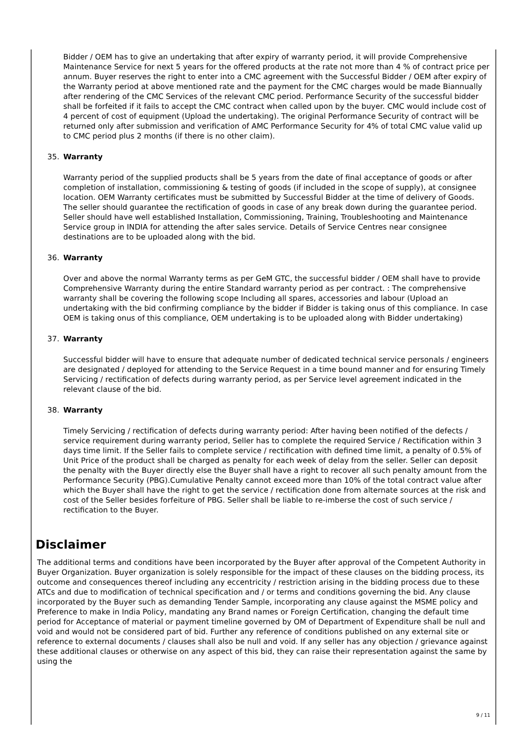Bidder / OEM has to give an undertaking that after expiry of warranty period, it will provide Comprehensive Maintenance Service for next 5 years for the offered products at the rate not more than 4 % of contract price per annum. Buyer reserves the right to enter into a CMC agreement with the Successful Bidder / OEM after expiry of the Warranty period at above mentioned rate and the payment for the CMC charges would be made Biannually after rendering of the CMC Services of the relevant CMC period. Performance Security of the successful bidder shall be forfeited if it fails to accept the CMC contract when called upon by the buyer. CMC would include cost of 4 percent of cost of equipment (Upload the undertaking). The original Performance Security of contract will be returned only after submission and verification of AMC Performance Security for 4% of total CMC value valid up to CMC period plus 2 months (if there is no other claim).
35. Warranty
Warranty period of the supplied products shall be 5 years from the date of final acceptance of goods or after completion of installation, commissioning & testing of goods (if included in the scope of supply), at consignee location. OEM Warranty certificates must be submitted by Successful Bidder at the time of delivery of Goods. The seller should guarantee the rectification of goods in case of any break down during the guarantee period. Seller should have well established Installation, Commissioning, Training, Troubleshooting and Maintenance Service group in INDIA for attending the after sales service. Details of Service Centres near consignee destinations are to be uploaded along with the bid.
36. Warranty
Over and above the normal Warranty terms as per GeM GTC, the successful bidder / OEM shall have to provide Comprehensive Warranty during the entire Standard warranty period as per contract. : The comprehensive warranty shall be covering the following scope Including all spares, accessories and labour (Upload an undertaking with the bid confirming compliance by the bidder if Bidder is taking onus of this compliance. In case OEM is taking onus of this compliance, OEM undertaking is to be uploaded along with Bidder undertaking)
37. Warranty
Successful bidder will have to ensure that adequate number of dedicated technical service personals / engineers are designated / deployed for attending to the Service Request in a time bound manner and for ensuring Timely Servicing / rectification of defects during warranty period, as per Service level agreement indicated in the relevant clause of the bid.
38. Warranty
Timely Servicing / rectification of defects during warranty period: After having been notified of the defects / service requirement during warranty period, Seller has to complete the required Service / Rectification within 3 days time limit. If the Seller fails to complete service / rectification with defined time limit, a penalty of 0.5% of Unit Price of the product shall be charged as penalty for each week of delay from the seller. Seller can deposit the penalty with the Buyer directly else the Buyer shall have a right to recover all such penalty amount from the Performance Security (PBG).Cumulative Penalty cannot exceed more than 10% of the total contract value after which the Buyer shall have the right to get the service / rectification done from alternate sources at the risk and cost of the Seller besides forfeiture of PBG. Seller shall be liable to re-imberse the cost of such service / rectification to the Buyer.
Disclaimer
The additional terms and conditions have been incorporated by the Buyer after approval of the Competent Authority in Buyer Organization. Buyer organization is solely responsible for the impact of these clauses on the bidding process, its outcome and consequences thereof including any eccentricity / restriction arising in the bidding process due to these ATCs and due to modification of technical specification and / or terms and conditions governing the bid. Any clause incorporated by the Buyer such as demanding Tender Sample, incorporating any clause against the MSME policy and Preference to make in India Policy, mandating any Brand names or Foreign Certification, changing the default time period for Acceptance of material or payment timeline governed by OM of Department of Expenditure shall be null and void and would not be considered part of bid. Further any reference of conditions published on any external site or reference to external documents / clauses shall also be null and void. If any seller has any objection / grievance against these additional clauses or otherwise on any aspect of this bid, they can raise their representation against the same by using the
9 / 11